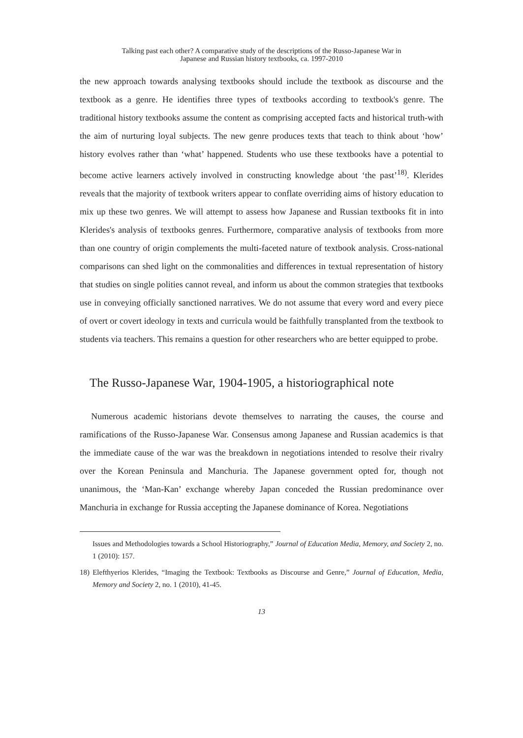Talking past each other? A comparative study of the descriptions of the Russo-Japanese War in
Japanese and Russian history textbooks, ca. 1997-2010
the new approach towards analysing textbooks should include the textbook as discourse and the textbook as a genre. He identifies three types of textbooks according to textbook's genre. The traditional history textbooks assume the content as comprising accepted facts and historical truth-with the aim of nurturing loyal subjects. The new genre produces texts that teach to think about ‘how’ history evolves rather than ‘what’ happened. Students who use these textbooks have a potential to become active learners actively involved in constructing knowledge about ‘the past’<sup>18)</sup>. Klerides reveals that the majority of textbook writers appear to conflate overriding aims of history education to mix up these two genres. We will attempt to assess how Japanese and Russian textbooks fit in into Klerides's analysis of textbooks genres. Furthermore, comparative analysis of textbooks from more than one country of origin complements the multi-faceted nature of textbook analysis. Cross-national comparisons can shed light on the commonalities and differences in textual representation of history that studies on single polities cannot reveal, and inform us about the common strategies that textbooks use in conveying officially sanctioned narratives. We do not assume that every word and every piece of overt or covert ideology in texts and curricula would be faithfully transplanted from the textbook to students via teachers. This remains a question for other researchers who are better equipped to probe.
The Russo-Japanese War, 1904-1905, a historiographical note
Numerous academic historians devote themselves to narrating the causes, the course and ramifications of the Russo-Japanese War. Consensus among Japanese and Russian academics is that the immediate cause of the war was the breakdown in negotiations intended to resolve their rivalry over the Korean Peninsula and Manchuria. The Japanese government opted for, though not unanimous, the ‘Man-Kan’ exchange whereby Japan conceded the Russian predominance over Manchuria in exchange for Russia accepting the Japanese dominance of Korea. Negotiations
Issues and Methodologies towards a School Historiography,” Journal of Education Media, Memory, and Society 2, no. 1 (2010): 157.
18) Elefthyerios Klerides, “Imaging the Textbook: Textbooks as Discourse and Genre,” Journal of Education, Media, Memory and Society 2, no. 1 (2010), 41-45.
13